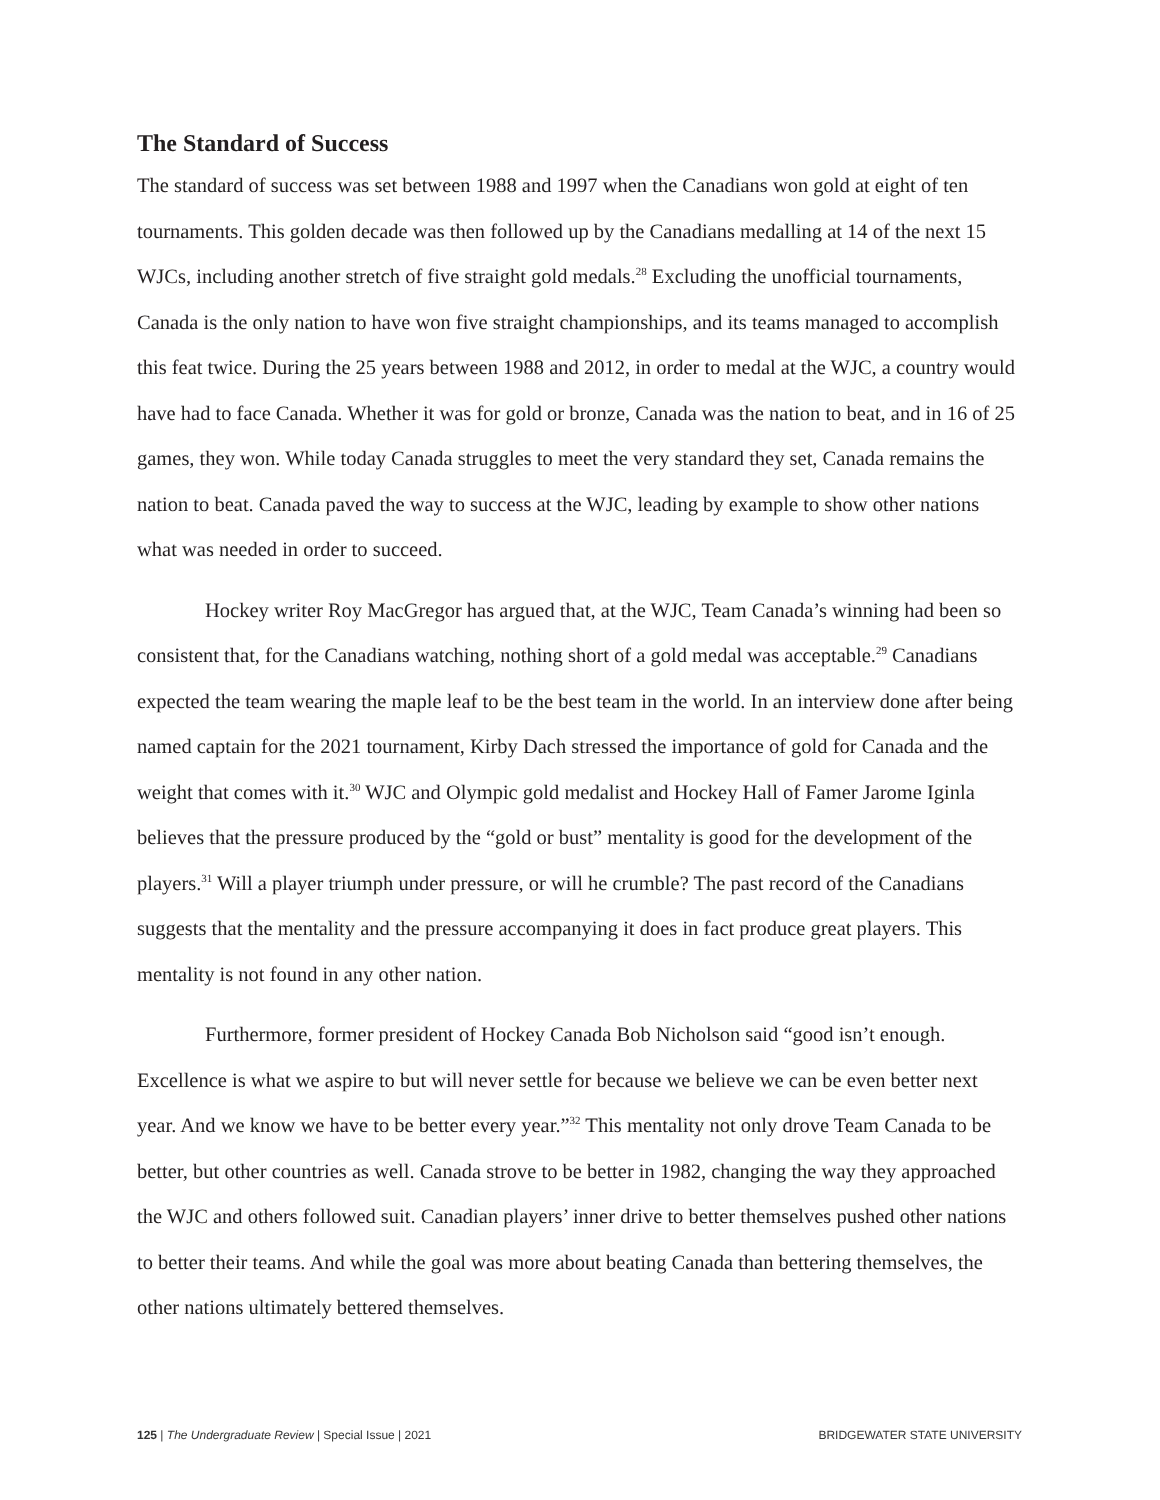The Standard of Success
The standard of success was set between 1988 and 1997 when the Canadians won gold at eight of ten tournaments. This golden decade was then followed up by the Canadians medalling at 14 of the next 15 WJCs, including another stretch of five straight gold medals.<sup>28</sup> Excluding the unofficial tournaments, Canada is the only nation to have won five straight championships, and its teams managed to accomplish this feat twice. During the 25 years between 1988 and 2012, in order to medal at the WJC, a country would have had to face Canada. Whether it was for gold or bronze, Canada was the nation to beat, and in 16 of 25 games, they won. While today Canada struggles to meet the very standard they set, Canada remains the nation to beat. Canada paved the way to success at the WJC, leading by example to show other nations what was needed in order to succeed.
Hockey writer Roy MacGregor has argued that, at the WJC, Team Canada’s winning had been so consistent that, for the Canadians watching, nothing short of a gold medal was acceptable.<sup>29</sup> Canadians expected the team wearing the maple leaf to be the best team in the world. In an interview done after being named captain for the 2021 tournament, Kirby Dach stressed the importance of gold for Canada and the weight that comes with it.<sup>30</sup> WJC and Olympic gold medalist and Hockey Hall of Famer Jarome Iginla believes that the pressure produced by the “gold or bust” mentality is good for the development of the players.<sup>31</sup> Will a player triumph under pressure, or will he crumble? The past record of the Canadians suggests that the mentality and the pressure accompanying it does in fact produce great players. This mentality is not found in any other nation.
Furthermore, former president of Hockey Canada Bob Nicholson said “good isn’t enough. Excellence is what we aspire to but will never settle for because we believe we can be even better next year. And we know we have to be better every year.”<sup>32</sup> This mentality not only drove Team Canada to be better, but other countries as well. Canada strove to be better in 1982, changing the way they approached the WJC and others followed suit. Canadian players’ inner drive to better themselves pushed other nations to better their teams. And while the goal was more about beating Canada than bettering themselves, the other nations ultimately bettered themselves.
125 | The Undergraduate Review | Special Issue | 2021 BRIDGEWATER STATE UNIVERSITY